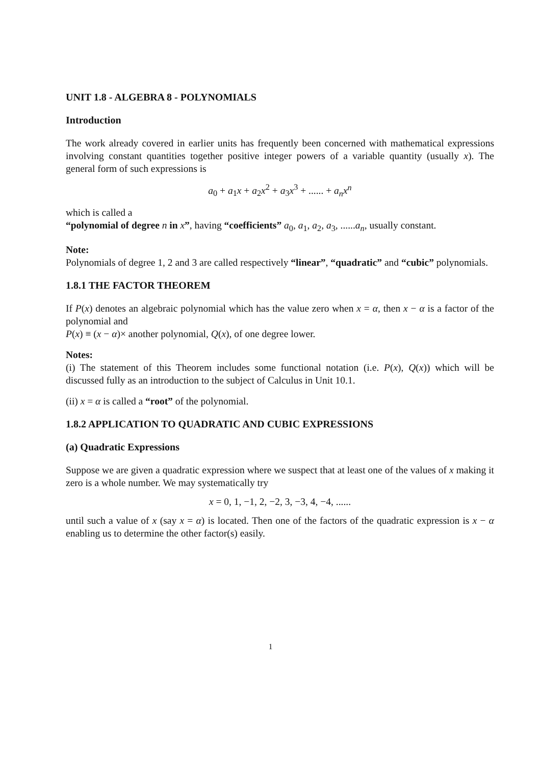UNIT 1.8 - ALGEBRA 8 - POLYNOMIALS
Introduction
The work already covered in earlier units has frequently been concerned with mathematical expressions involving constant quantities together positive integer powers of a variable quantity (usually x). The general form of such expressions is
a<sub>0</sub> + a<sub>1</sub>x + a<sub>2</sub>x<sup>2</sup> + a<sub>3</sub>x<sup>3</sup> + ...... + a<sub>n</sub>x<sup>n</sup>
which is called a
“polynomial of degree n in x”, having “coefficients” a<sub>0</sub>, a<sub>1</sub>, a<sub>2</sub>, a<sub>3</sub>, ......a<sub>n</sub>, usually constant.
Note:
Polynomials of degree 1, 2 and 3 are called respectively “linear”, “quadratic” and “cubic” polynomials.
1.8.1 THE FACTOR THEOREM
If P(x) denotes an algebraic polynomial which has the value zero when x = α, then x − α is a factor of the polynomial and
P(x) ≡ (x − α)× another polynomial, Q(x), of one degree lower.
Notes:
(i) The statement of this Theorem includes some functional notation (i.e. P(x), Q(x)) which will be discussed fully as an introduction to the subject of Calculus in Unit 10.1.
(ii) x = α is called a “root” of the polynomial.
1.8.2 APPLICATION TO QUADRATIC AND CUBIC EXPRESSIONS
(a) Quadratic Expressions
Suppose we are given a quadratic expression where we suspect that at least one of the values of x making it zero is a whole number. We may systematically try
x = 0, 1, −1, 2, −2, 3, −3, 4, −4, ......
until such a value of x (say x = α) is located. Then one of the factors of the quadratic expression is x − α enabling us to determine the other factor(s) easily.
1